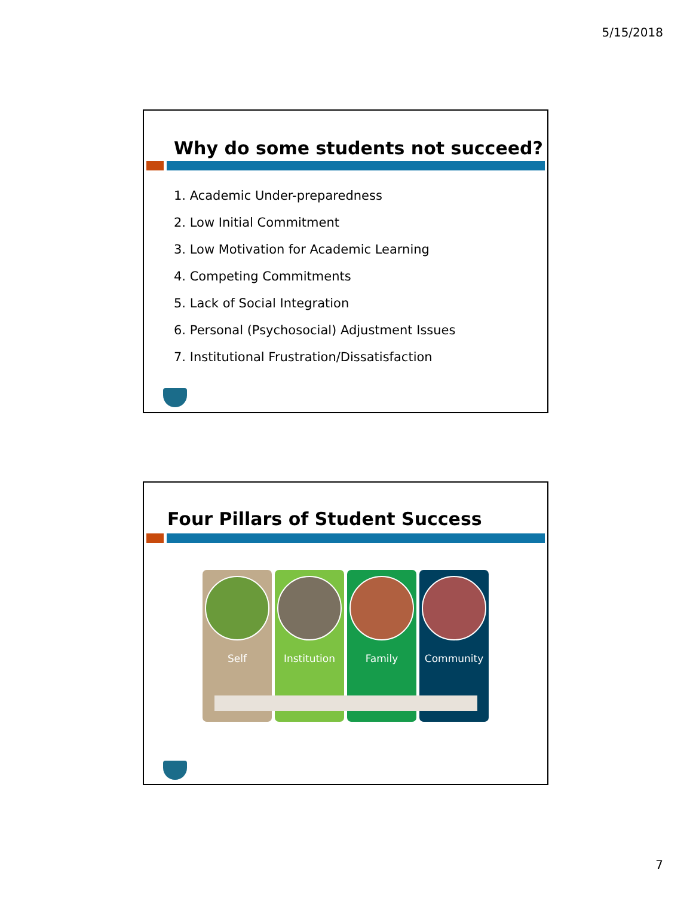5/15/2018
Why do some students not succeed?
1. Academic Under-preparedness
2. Low Initial Commitment
3. Low Motivation for Academic Learning
4. Competing Commitments
5. Lack of Social Integration
6. Personal (Psychosocial) Adjustment Issues
7. Institutional Frustration/Dissatisfaction
Four Pillars of Student Success
Self Institution Family Community
7